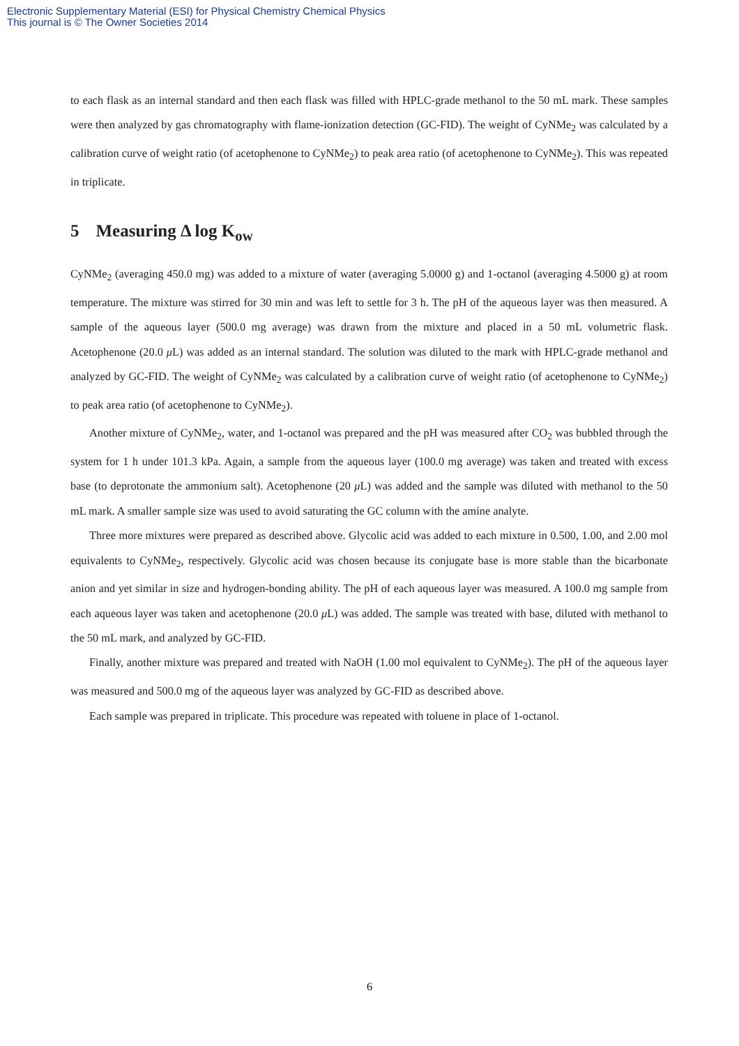Electronic Supplementary Material (ESI) for Physical Chemistry Chemical Physics
This journal is © The Owner Societies 2014
to each flask as an internal standard and then each flask was filled with HPLC-grade methanol to the 50 mL mark. These samples were then analyzed by gas chromatography with flame-ionization detection (GC-FID). The weight of CyNMe<sub>2</sub> was calculated by a calibration curve of weight ratio (of acetophenone to CyNMe<sub>2</sub>) to peak area ratio (of acetophenone to CyNMe<sub>2</sub>). This was repeated in triplicate.
5 Measuring Δ log K<sub>ow</sub>
CyNMe<sub>2</sub> (averaging 450.0 mg) was added to a mixture of water (averaging 5.0000 g) and 1-octanol (averaging 4.5000 g) at room temperature. The mixture was stirred for 30 min and was left to settle for 3 h. The pH of the aqueous layer was then measured. A sample of the aqueous layer (500.0 mg average) was drawn from the mixture and placed in a 50 mL volumetric flask. Acetophenone (20.0 μ L) was added as an internal standard. The solution was diluted to the mark with HPLC-grade methanol and analyzed by GC-FID. The weight of CyNMe<sub>2</sub> was calculated by a calibration curve of weight ratio (of acetophenone to CyNMe<sub>2</sub>) to peak area ratio (of acetophenone to CyNMe<sub>2</sub>).
Another mixture of CyNMe<sub>2</sub>, water, and 1-octanol was prepared and the pH was measured after CO<sub>2</sub> was bubbled through the system for 1 h under 101.3 kPa. Again, a sample from the aqueous layer (100.0 mg average) was taken and treated with excess base (to deprotonate the ammonium salt). Acetophenone (20 μ L) was added and the sample was diluted with methanol to the 50 mL mark. A smaller sample size was used to avoid saturating the GC column with the amine analyte.
Three more mixtures were prepared as described above. Glycolic acid was added to each mixture in 0.500, 1.00, and 2.00 mol equivalents to CyNMe<sub>2</sub>, respectively. Glycolic acid was chosen because its conjugate base is more stable than the bicarbonate anion and yet similar in size and hydrogen-bonding ability. The pH of each aqueous layer was measured. A 100.0 mg sample from each aqueous layer was taken and acetophenone (20.0 μ L) was added. The sample was treated with base, diluted with methanol to the 50 mL mark, and analyzed by GC-FID.
Finally, another mixture was prepared and treated with NaOH (1.00 mol equivalent to CyNMe<sub>2</sub>). The pH of the aqueous layer was measured and 500.0 mg of the aqueous layer was analyzed by GC-FID as described above.
Each sample was prepared in triplicate. This procedure was repeated with toluene in place of 1-octanol.
6